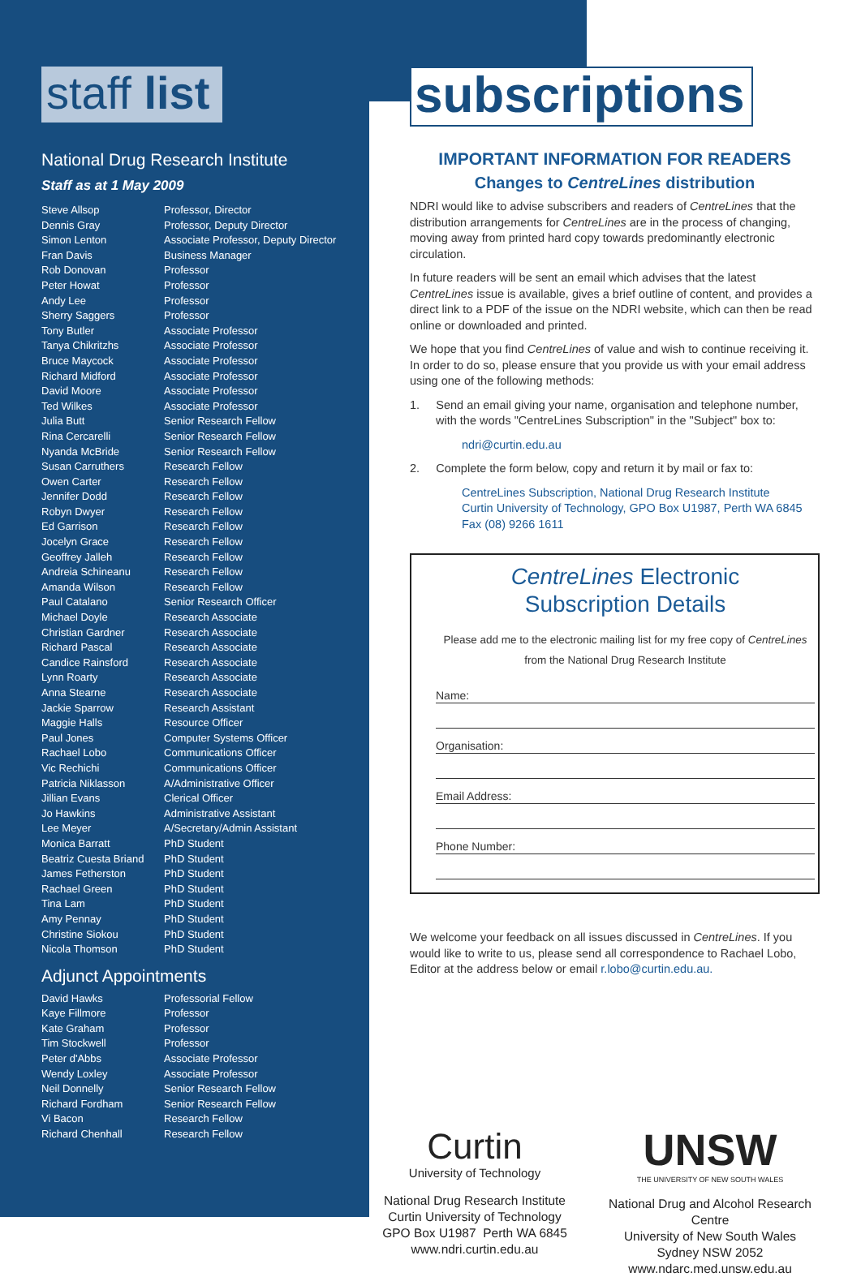staff list
National Drug Research Institute
Staff as at 1 May 2009
| Steve Allsop | Professor, Director |
| Dennis Gray | Professor, Deputy Director |
| Simon Lenton | Associate Professor, Deputy Director |
| Fran Davis | Business Manager |
| Rob Donovan | Professor |
| Peter Howat | Professor |
| Andy Lee | Professor |
| Sherry Saggers | Professor |
| Tony Butler | Associate Professor |
| Tanya Chikritzhs | Associate Professor |
| Bruce Maycock | Associate Professor |
| Richard Midford | Associate Professor |
| David Moore | Associate Professor |
| Ted Wilkes | Associate Professor |
| Julia Butt | Senior Research Fellow |
| Rina Cercarelli | Senior Research Fellow |
| Nyanda McBride | Senior Research Fellow |
| Susan Carruthers | Research Fellow |
| Owen Carter | Research Fellow |
| Jennifer Dodd | Research Fellow |
| Robyn Dwyer | Research Fellow |
| Ed Garrison | Research Fellow |
| Jocelyn Grace | Research Fellow |
| Geoffrey Jalleh | Research Fellow |
| Andreia Schineanu | Research Fellow |
| Amanda Wilson | Research Fellow |
| Paul Catalano | Senior Research Officer |
| Michael Doyle | Research Associate |
| Christian Gardner | Research Associate |
| Richard Pascal | Research Associate |
| Candice Rainsford | Research Associate |
| Lynn Roarty | Research Associate |
| Anna Stearne | Research Associate |
| Jackie Sparrow | Research Assistant |
| Maggie Halls | Resource Officer |
| Paul Jones | Computer Systems Officer |
| Rachael Lobo | Communications Officer |
| Vic Rechichi | Communications Officer |
| Patricia Niklasson | A/Administrative Officer |
| Jillian Evans | Clerical Officer |
| Jo Hawkins | Administrative Assistant |
| Lee Meyer | A/Secretary/Admin Assistant |
| Monica Barratt | PhD Student |
| Beatriz Cuesta Briand | PhD Student |
| James Fetherston | PhD Student |
| Rachael Green | PhD Student |
| Tina Lam | PhD Student |
| Amy Pennay | PhD Student |
| Christine Siokou | PhD Student |
| Nicola Thomson | PhD Student |
Adjunct Appointments
| David Hawks | Professorial Fellow |
| Kaye Fillmore | Professor |
| Kate Graham | Professor |
| Tim Stockwell | Professor |
| Peter d'Abbs | Associate Professor |
| Wendy Loxley | Associate Professor |
| Neil Donnelly | Senior Research Fellow |
| Richard Fordham | Senior Research Fellow |
| Vi Bacon | Research Fellow |
| Richard Chenhall | Research Fellow |
subscriptions
IMPORTANT INFORMATION FOR READERS
Changes to CentreLines distribution
NDRI would like to advise subscribers and readers of CentreLines that the distribution arrangements for CentreLines are in the process of changing, moving away from printed hard copy towards predominantly electronic circulation.
In future readers will be sent an email which advises that the latest CentreLines issue is available, gives a brief outline of content, and provides a direct link to a PDF of the issue on the NDRI website, which can then be read online or downloaded and printed.
We hope that you find CentreLines of value and wish to continue receiving it. In order to do so, please ensure that you provide us with your email address using one of the following methods:
1. Send an email giving your name, organisation and telephone number, with the words "CentreLines Subscription" in the "Subject" box to:
ndri@curtin.edu.au
2. Complete the form below, copy and return it by mail or fax to:
CentreLines Subscription, National Drug Research Institute
Curtin University of Technology, GPO Box U1987, Perth WA 6845
Fax (08) 9266 1611
CentreLines Electronic
Subscription Details
Please add me to the electronic mailing list for my free copy of CentreLines
from the National Drug Research Institute
Name:
Organisation:
Email Address:
Phone Number:
We welcome your feedback on all issues discussed in CentreLines. If you would like to write to us, please send all correspondence to Rachael Lobo, Editor at the address below or email r.lobo@curtin.edu.au.
Curtin
University of Technology
National Drug Research Institute
Curtin University of Technology
GPO Box U1987 Perth WA 6845
www.ndri.curtin.edu.au
UNSW
THE UNIVERSITY OF NEW SOUTH WALES
National Drug and Alcohol Research Centre
University of New South Wales
Sydney NSW 2052
www.ndarc.med.unsw.edu.au